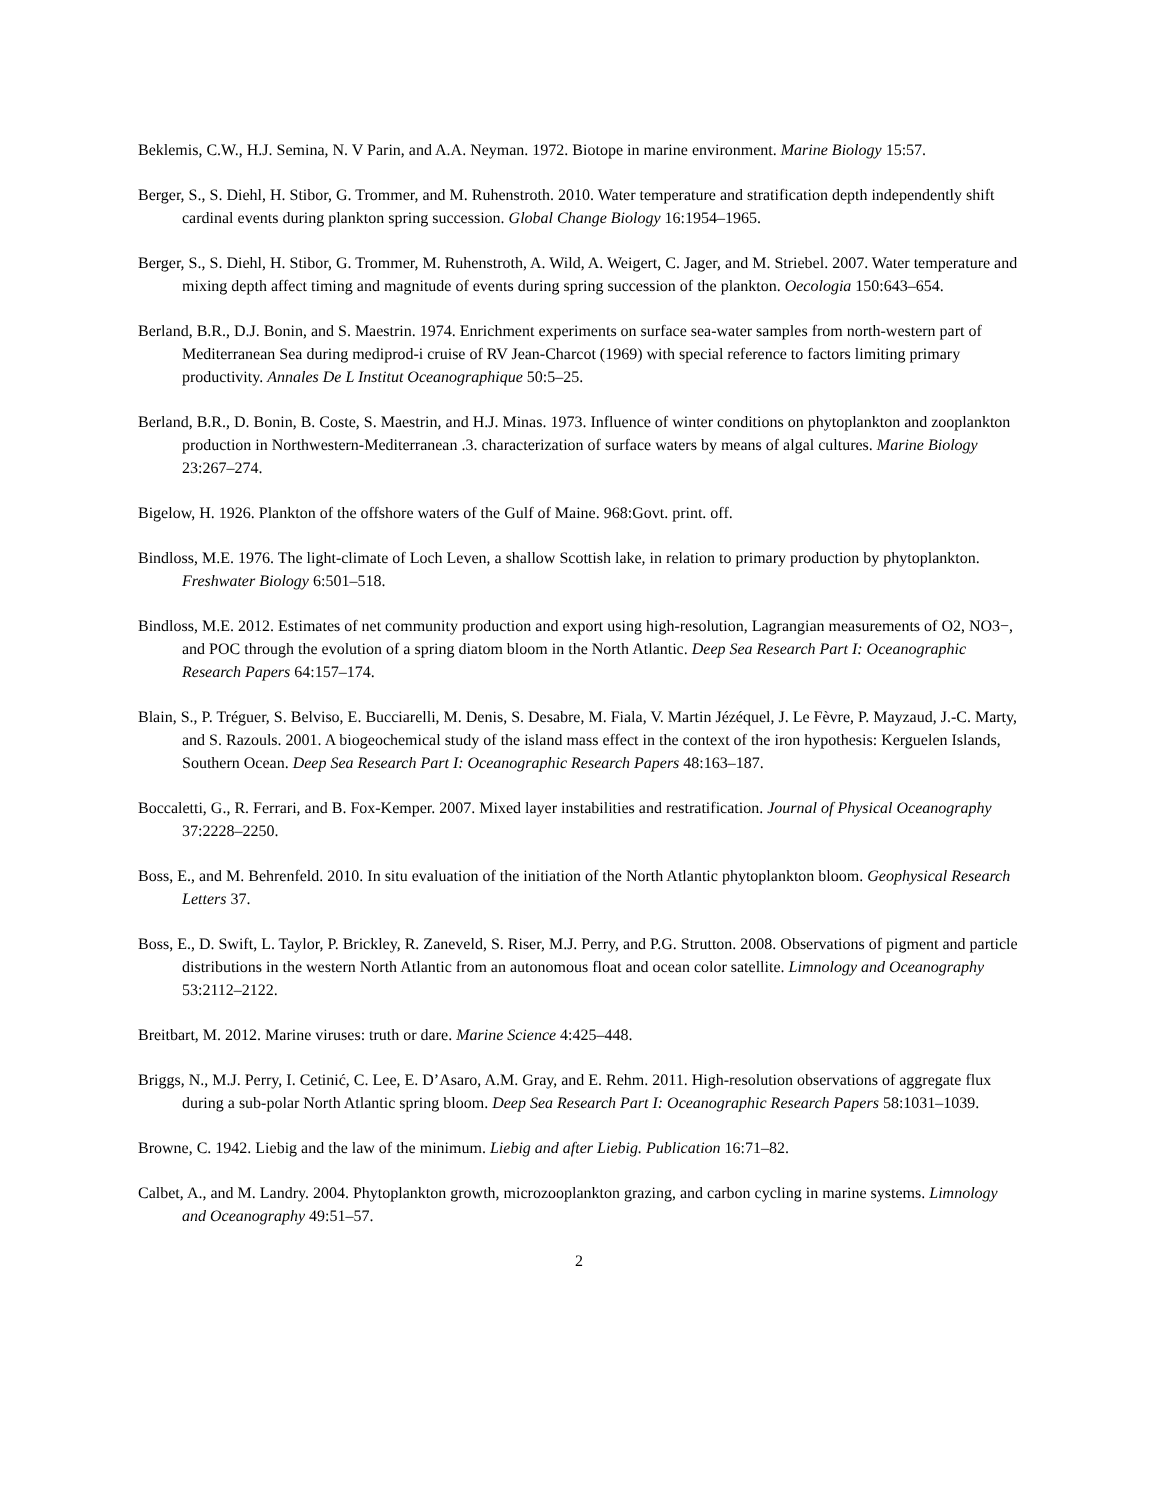Beklemis, C.W., H.J. Semina, N. V Parin, and A.A. Neyman. 1972. Biotope in marine environment. Marine Biology 15:57.
Berger, S., S. Diehl, H. Stibor, G. Trommer, and M. Ruhenstroth. 2010. Water temperature and stratification depth independently shift cardinal events during plankton spring succession. Global Change Biology 16:1954–1965.
Berger, S., S. Diehl, H. Stibor, G. Trommer, M. Ruhenstroth, A. Wild, A. Weigert, C. Jager, and M. Striebel. 2007. Water temperature and mixing depth affect timing and magnitude of events during spring succession of the plankton. Oecologia 150:643–654.
Berland, B.R., D.J. Bonin, and S. Maestrin. 1974. Enrichment experiments on surface sea-water samples from north-western part of Mediterranean Sea during mediprod-i cruise of RV Jean-Charcot (1969) with special reference to factors limiting primary productivity. Annales De L Institut Oceanographique 50:5–25.
Berland, B.R., D. Bonin, B. Coste, S. Maestrin, and H.J. Minas. 1973. Influence of winter conditions on phytoplankton and zooplankton production in Northwestern-Mediterranean .3. characterization of surface waters by means of algal cultures. Marine Biology 23:267–274.
Bigelow, H. 1926. Plankton of the offshore waters of the Gulf of Maine. 968:Govt. print. off.
Bindloss, M.E. 1976. The light-climate of Loch Leven, a shallow Scottish lake, in relation to primary production by phytoplankton. Freshwater Biology 6:501–518.
Bindloss, M.E. 2012. Estimates of net community production and export using high-resolution, Lagrangian measurements of O2, NO3−, and POC through the evolution of a spring diatom bloom in the North Atlantic. Deep Sea Research Part I: Oceanographic Research Papers 64:157–174.
Blain, S., P. Tréguer, S. Belviso, E. Bucciarelli, M. Denis, S. Desabre, M. Fiala, V. Martin Jézéquel, J. Le Fèvre, P. Mayzaud, J.-C. Marty, and S. Razouls. 2001. A biogeochemical study of the island mass effect in the context of the iron hypothesis: Kerguelen Islands, Southern Ocean. Deep Sea Research Part I: Oceanographic Research Papers 48:163–187.
Boccaletti, G., R. Ferrari, and B. Fox-Kemper. 2007. Mixed layer instabilities and restratification. Journal of Physical Oceanography 37:2228–2250.
Boss, E., and M. Behrenfeld. 2010. In situ evaluation of the initiation of the North Atlantic phytoplankton bloom. Geophysical Research Letters 37.
Boss, E., D. Swift, L. Taylor, P. Brickley, R. Zaneveld, S. Riser, M.J. Perry, and P.G. Strutton. 2008. Observations of pigment and particle distributions in the western North Atlantic from an autonomous float and ocean color satellite. Limnology and Oceanography 53:2112–2122.
Breitbart, M. 2012. Marine viruses: truth or dare. Marine Science 4:425–448.
Briggs, N., M.J. Perry, I. Cetinić, C. Lee, E. D’Asaro, A.M. Gray, and E. Rehm. 2011. High-resolution observations of aggregate flux during a sub-polar North Atlantic spring bloom. Deep Sea Research Part I: Oceanographic Research Papers 58:1031–1039.
Browne, C. 1942. Liebig and the law of the minimum. Liebig and after Liebig. Publication 16:71–82.
Calbet, A., and M. Landry. 2004. Phytoplankton growth, microzooplankton grazing, and carbon cycling in marine systems. Limnology and Oceanography 49:51–57.
2